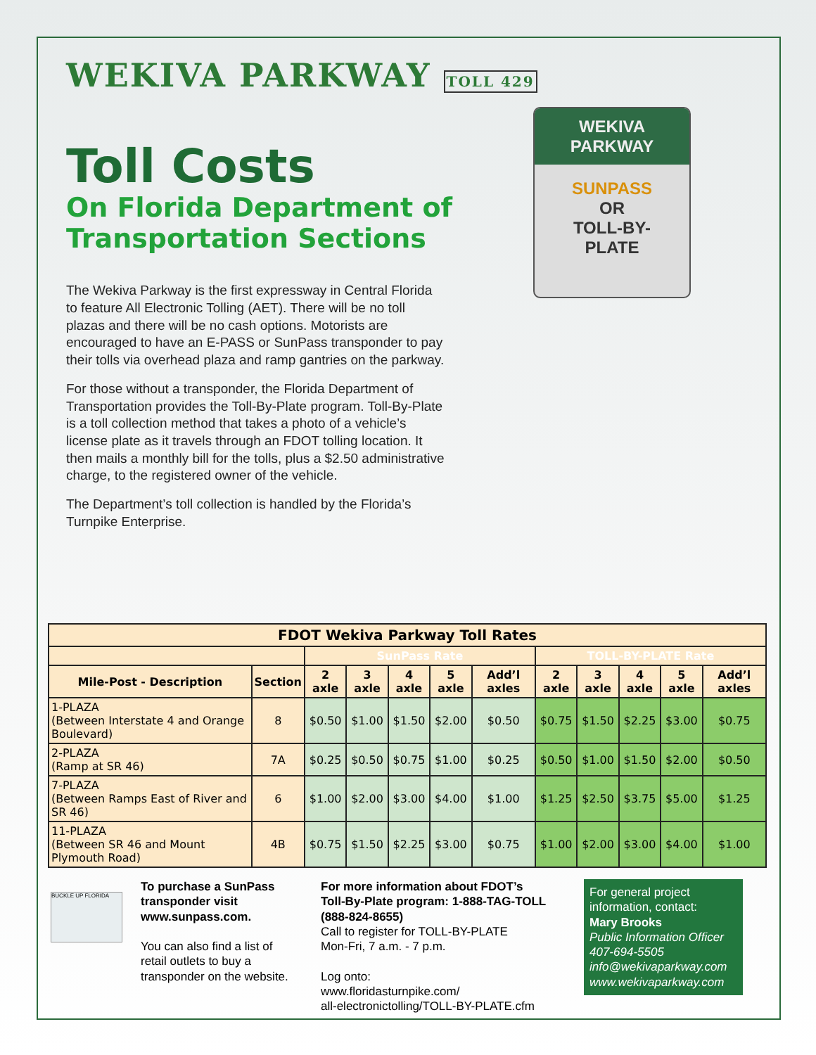WEKIVA PARKWAY TOLL 429
Toll Costs
On Florida Department of
Transportation Sections
The Wekiva Parkway is the first expressway in Central Florida to feature All Electronic Tolling (AET). There will be no toll plazas and there will be no cash options. Motorists are encouraged to have an E-PASS or SunPass transponder to pay their tolls via overhead plaza and ramp gantries on the parkway.
For those without a transponder, the Florida Department of Transportation provides the Toll-By-Plate program. Toll-By-Plate is a toll collection method that takes a photo of a vehicle’s license plate as it travels through an FDOT tolling location. It then mails a monthly bill for the tolls, plus a $2.50 administrative charge, to the registered owner of the vehicle.
The Department’s toll collection is handled by the Florida’s Turnpike Enterprise.
WEKIVA
PARKWAY
SUNPASS
OR
TOLL-BY-
PLATE
| FDOT Wekiva Parkway Toll Rates | | | | | | | | | | | |
| --- | --- | --- | --- | --- | --- | --- | --- | --- | --- | --- | --- |
| | | SunPass Rate | | | | | TOLL-BY-PLATE Rate | | | | |
| Mile-Post - Description | Section | 2 axle | 3 axle | 4 axle | 5 axle | Add’l axles | 2 axle | 3 axle | 4 axle | 5 axle | Add’l axles |
| 1-PLAZA (Between Interstate 4 and Orange Boulevard) | 8 | $0.50 | $1.00 | $1.50 | $2.00 | $0.50 | $0.75 | $1.50 | $2.25 | $3.00 | $0.75 |
| 2-PLAZA (Ramp at SR 46) | 7A | $0.25 | $0.50 | $0.75 | $1.00 | $0.25 | $0.50 | $1.00 | $1.50 | $2.00 | $0.50 |
| 7-PLAZA (Between Ramps East of River and SR 46) | 6 | $1.00 | $2.00 | $3.00 | $4.00 | $1.00 | $1.25 | $2.50 | $3.75 | $5.00 | $1.25 |
| 11-PLAZA (Between SR 46 and Mount Plymouth Road) | 4B | $0.75 | $1.50 | $2.25 | $3.00 | $0.75 | $1.00 | $2.00 | $3.00 | $4.00 | $1.00 |
BUCKLE UP FLORIDA
To purchase a SunPass transponder visit www.sunpass.com.
You can also find a list of retail outlets to buy a transponder on the website.
For more information about FDOT’s Toll-By-Plate program: 1-888-TAG-TOLL (888-824-8655)
Call to register for TOLL-BY-PLATE
Mon-Fri, 7 a.m. - 7 p.m.
Log onto:
www.floridasturnpike.com/
all-electronictolling/TOLL-BY-PLATE.cfm
For general project information, contact:
Mary Brooks
Public Information Officer
407-694-5505
info@wekivaparkway.com
www.wekivaparkway.com